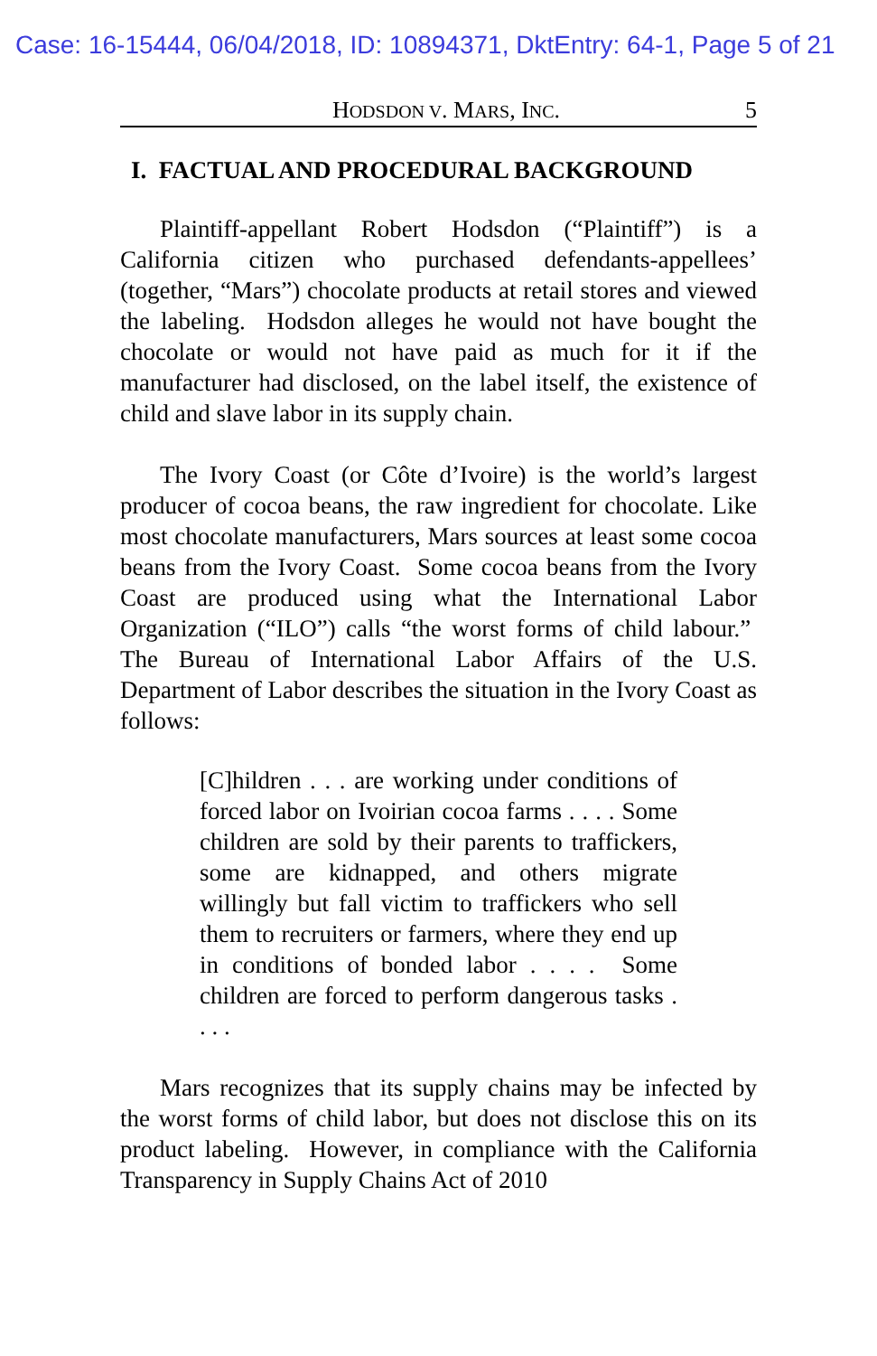Case: 16-15444, 06/04/2018, ID: 10894371, DktEntry: 64-1, Page 5 of 21
HODSDON V. MARS, INC. 5
I. FACTUAL AND PROCEDURAL BACKGROUND
Plaintiff-appellant Robert Hodsdon (“Plaintiff”) is a California citizen who purchased defendants-appellees’ (together, “Mars”) chocolate products at retail stores and viewed the labeling. Hodsdon alleges he would not have bought the chocolate or would not have paid as much for it if the manufacturer had disclosed, on the label itself, the existence of child and slave labor in its supply chain.
The Ivory Coast (or Côte d’Ivoire) is the world’s largest producer of cocoa beans, the raw ingredient for chocolate. Like most chocolate manufacturers, Mars sources at least some cocoa beans from the Ivory Coast. Some cocoa beans from the Ivory Coast are produced using what the International Labor Organization (“ILO”) calls “the worst forms of child labour.” The Bureau of International Labor Affairs of the U.S. Department of Labor describes the situation in the Ivory Coast as follows:
[C]hildren . . . are working under conditions of forced labor on Ivoirian cocoa farms . . . . Some children are sold by their parents to traffickers, some are kidnapped, and others migrate willingly but fall victim to traffickers who sell them to recruiters or farmers, where they end up in conditions of bonded labor . . . . Some children are forced to perform dangerous tasks . . . .
Mars recognizes that its supply chains may be infected by the worst forms of child labor, but does not disclose this on its product labeling. However, in compliance with the California Transparency in Supply Chains Act of 2010